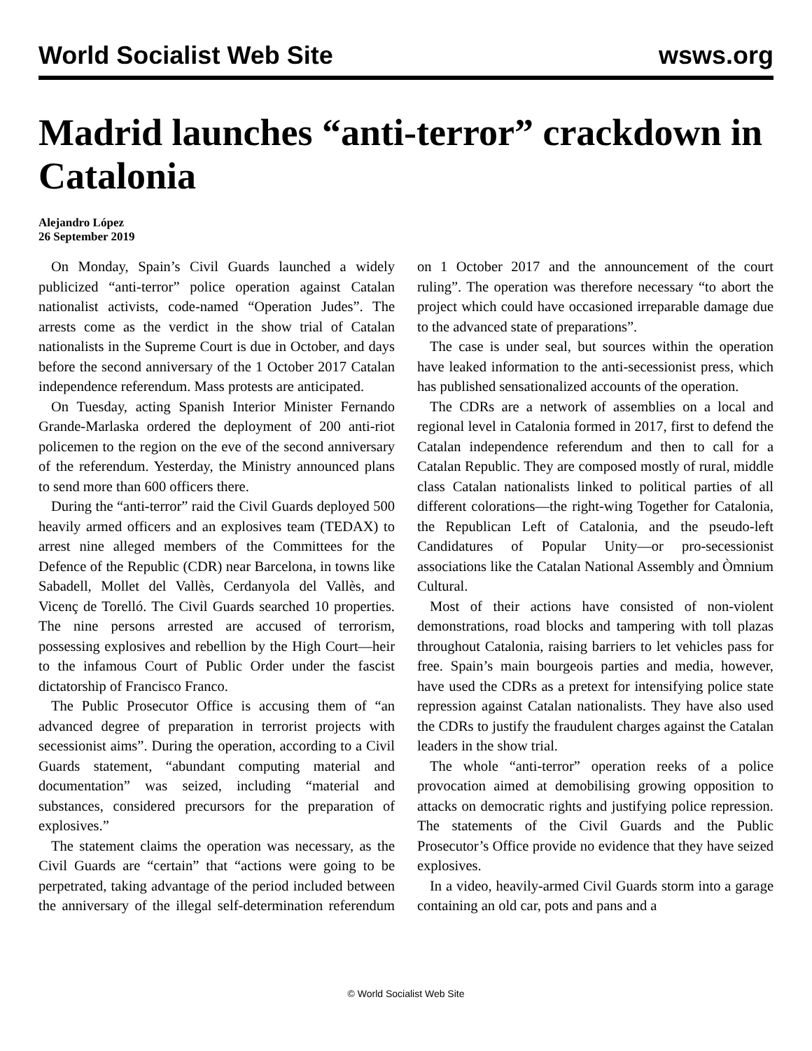World Socialist Web Site wsws.org
Madrid launches “anti-terror” crackdown in Catalonia
Alejandro López
26 September 2019
On Monday, Spain’s Civil Guards launched a widely publicized “anti-terror” police operation against Catalan nationalist activists, code-named “Operation Judes”. The arrests come as the verdict in the show trial of Catalan nationalists in the Supreme Court is due in October, and days before the second anniversary of the 1 October 2017 Catalan independence referendum. Mass protests are anticipated.
On Tuesday, acting Spanish Interior Minister Fernando Grande-Marlaska ordered the deployment of 200 anti-riot policemen to the region on the eve of the second anniversary of the referendum. Yesterday, the Ministry announced plans to send more than 600 officers there.
During the “anti-terror” raid the Civil Guards deployed 500 heavily armed officers and an explosives team (TEDAX) to arrest nine alleged members of the Committees for the Defence of the Republic (CDR) near Barcelona, in towns like Sabadell, Mollet del Vallès, Cerdanyola del Vallès, and Vicenç de Torelló. The Civil Guards searched 10 properties. The nine persons arrested are accused of terrorism, possessing explosives and rebellion by the High Court—heir to the infamous Court of Public Order under the fascist dictatorship of Francisco Franco.
The Public Prosecutor Office is accusing them of “an advanced degree of preparation in terrorist projects with secessionist aims”. During the operation, according to a Civil Guards statement, “abundant computing material and documentation” was seized, including “material and substances, considered precursors for the preparation of explosives.”
The statement claims the operation was necessary, as the Civil Guards are “certain” that “actions were going to be perpetrated, taking advantage of the period included between the anniversary of the illegal self-determination referendum on 1 October 2017 and the announcement of the court ruling”. The operation was therefore necessary “to abort the project which could have occasioned irreparable damage due to the advanced state of preparations”.
The case is under seal, but sources within the operation have leaked information to the anti-secessionist press, which has published sensationalized accounts of the operation.
The CDRs are a network of assemblies on a local and regional level in Catalonia formed in 2017, first to defend the Catalan independence referendum and then to call for a Catalan Republic. They are composed mostly of rural, middle class Catalan nationalists linked to political parties of all different colorations—the right-wing Together for Catalonia, the Republican Left of Catalonia, and the pseudo-left Candidatures of Popular Unity—or pro-secessionist associations like the Catalan National Assembly and Òmnium Cultural.
Most of their actions have consisted of non-violent demonstrations, road blocks and tampering with toll plazas throughout Catalonia, raising barriers to let vehicles pass for free. Spain’s main bourgeois parties and media, however, have used the CDRs as a pretext for intensifying police state repression against Catalan nationalists. They have also used the CDRs to justify the fraudulent charges against the Catalan leaders in the show trial.
The whole “anti-terror” operation reeks of a police provocation aimed at demobilising growing opposition to attacks on democratic rights and justifying police repression. The statements of the Civil Guards and the Public Prosecutor’s Office provide no evidence that they have seized explosives.
In a video, heavily-armed Civil Guards storm into a garage containing an old car, pots and pans and a
© World Socialist Web Site